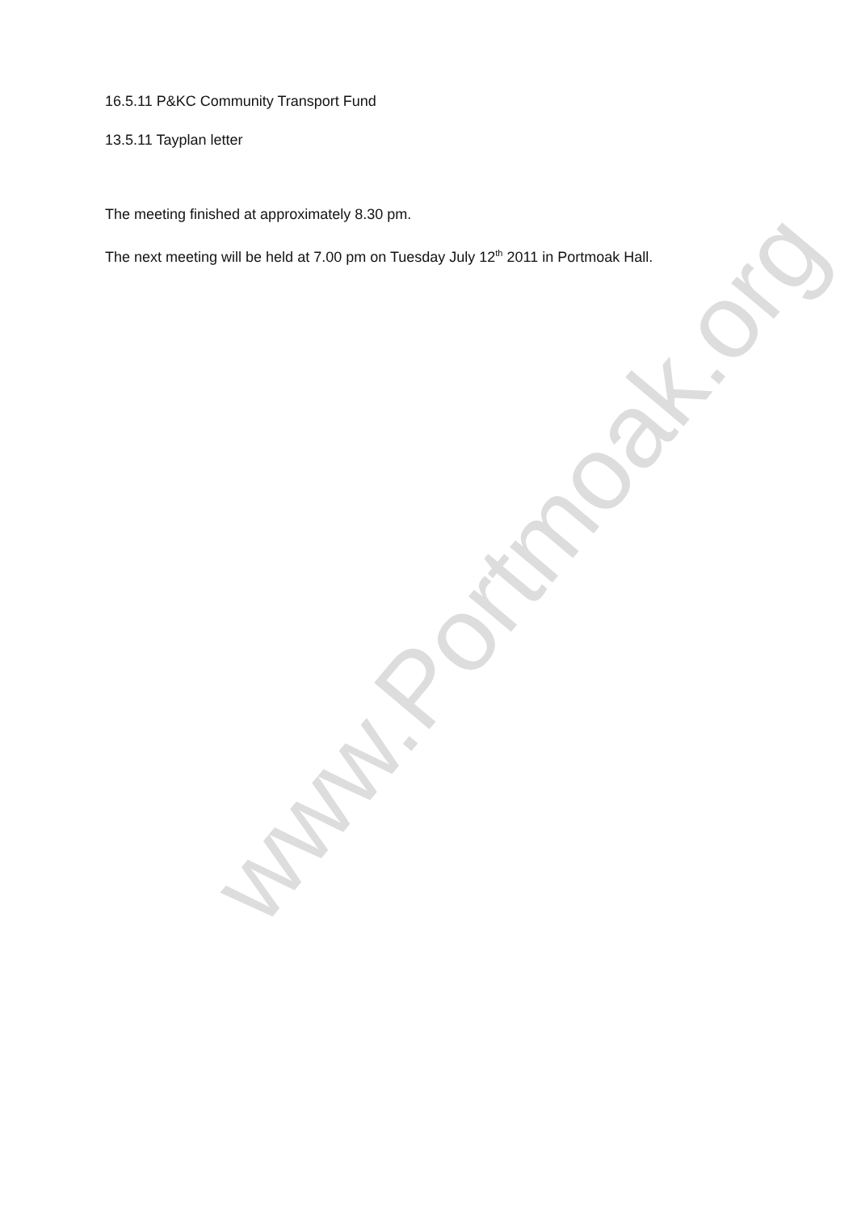www.Portmoak.org
16.5.11 P&KC Community Transport Fund
13.5.11 Tayplan letter
The meeting finished at approximately 8.30 pm.
The next meeting will be held at 7.00 pm on Tuesday July 12<sup>th</sup> 2011 in Portmoak Hall.